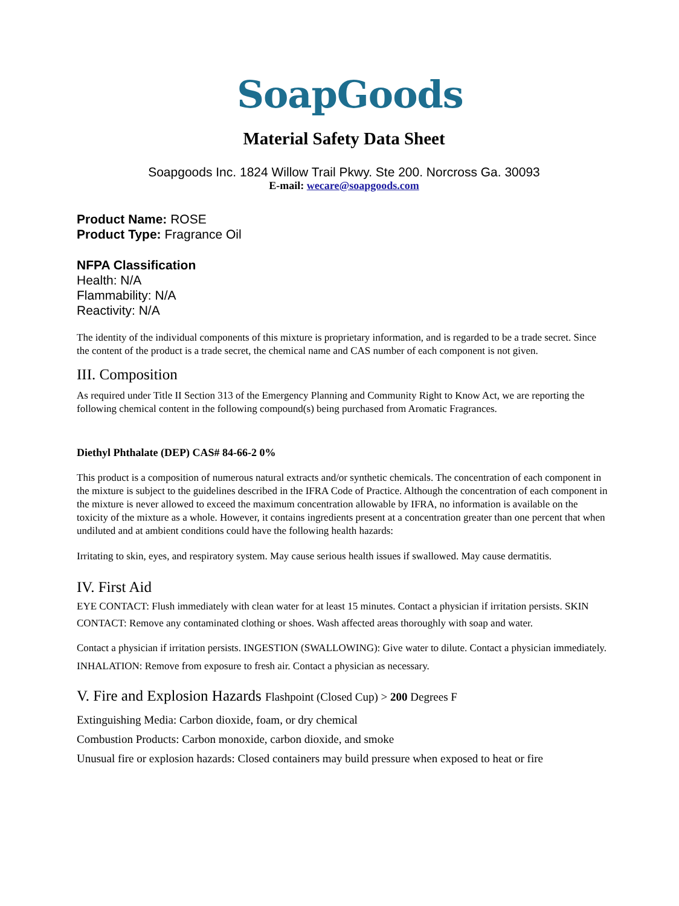SoapGoods
Material Safety Data Sheet
Soapgoods Inc. 1824 Willow Trail Pkwy. Ste 200. Norcross Ga. 30093
E-mail: wecare@soapgoods.com
Product Name: ROSE
Product Type: Fragrance Oil
NFPA Classification
Health: N/A
Flammability: N/A
Reactivity: N/A
The identity of the individual components of this mixture is proprietary information, and is regarded to be a trade secret. Since the content of the product is a trade secret, the chemical name and CAS number of each component is not given.
III. Composition
As required under Title II Section 313 of the Emergency Planning and Community Right to Know Act, we are reporting the following chemical content in the following compound(s) being purchased from Aromatic Fragrances.
Diethyl Phthalate (DEP) CAS# 84-66-2 0%
This product is a composition of numerous natural extracts and/or synthetic chemicals. The concentration of each component in the mixture is subject to the guidelines described in the IFRA Code of Practice. Although the concentration of each component in the mixture is never allowed to exceed the maximum concentration allowable by IFRA, no information is available on the toxicity of the mixture as a whole. However, it contains ingredients present at a concentration greater than one percent that when undiluted and at ambient conditions could have the following health hazards:
Irritating to skin, eyes, and respiratory system. May cause serious health issues if swallowed. May cause dermatitis.
IV. First Aid
EYE CONTACT: Flush immediately with clean water for at least 15 minutes. Contact a physician if irritation persists. SKIN CONTACT: Remove any contaminated clothing or shoes. Wash affected areas thoroughly with soap and water.
Contact a physician if irritation persists. INGESTION (SWALLOWING): Give water to dilute. Contact a physician immediately. INHALATION: Remove from exposure to fresh air. Contact a physician as necessary.
V. Fire and Explosion Hazards Flashpoint (Closed Cup) > 200 Degrees F
Extinguishing Media: Carbon dioxide, foam, or dry chemical
Combustion Products: Carbon monoxide, carbon dioxide, and smoke
Unusual fire or explosion hazards: Closed containers may build pressure when exposed to heat or fire